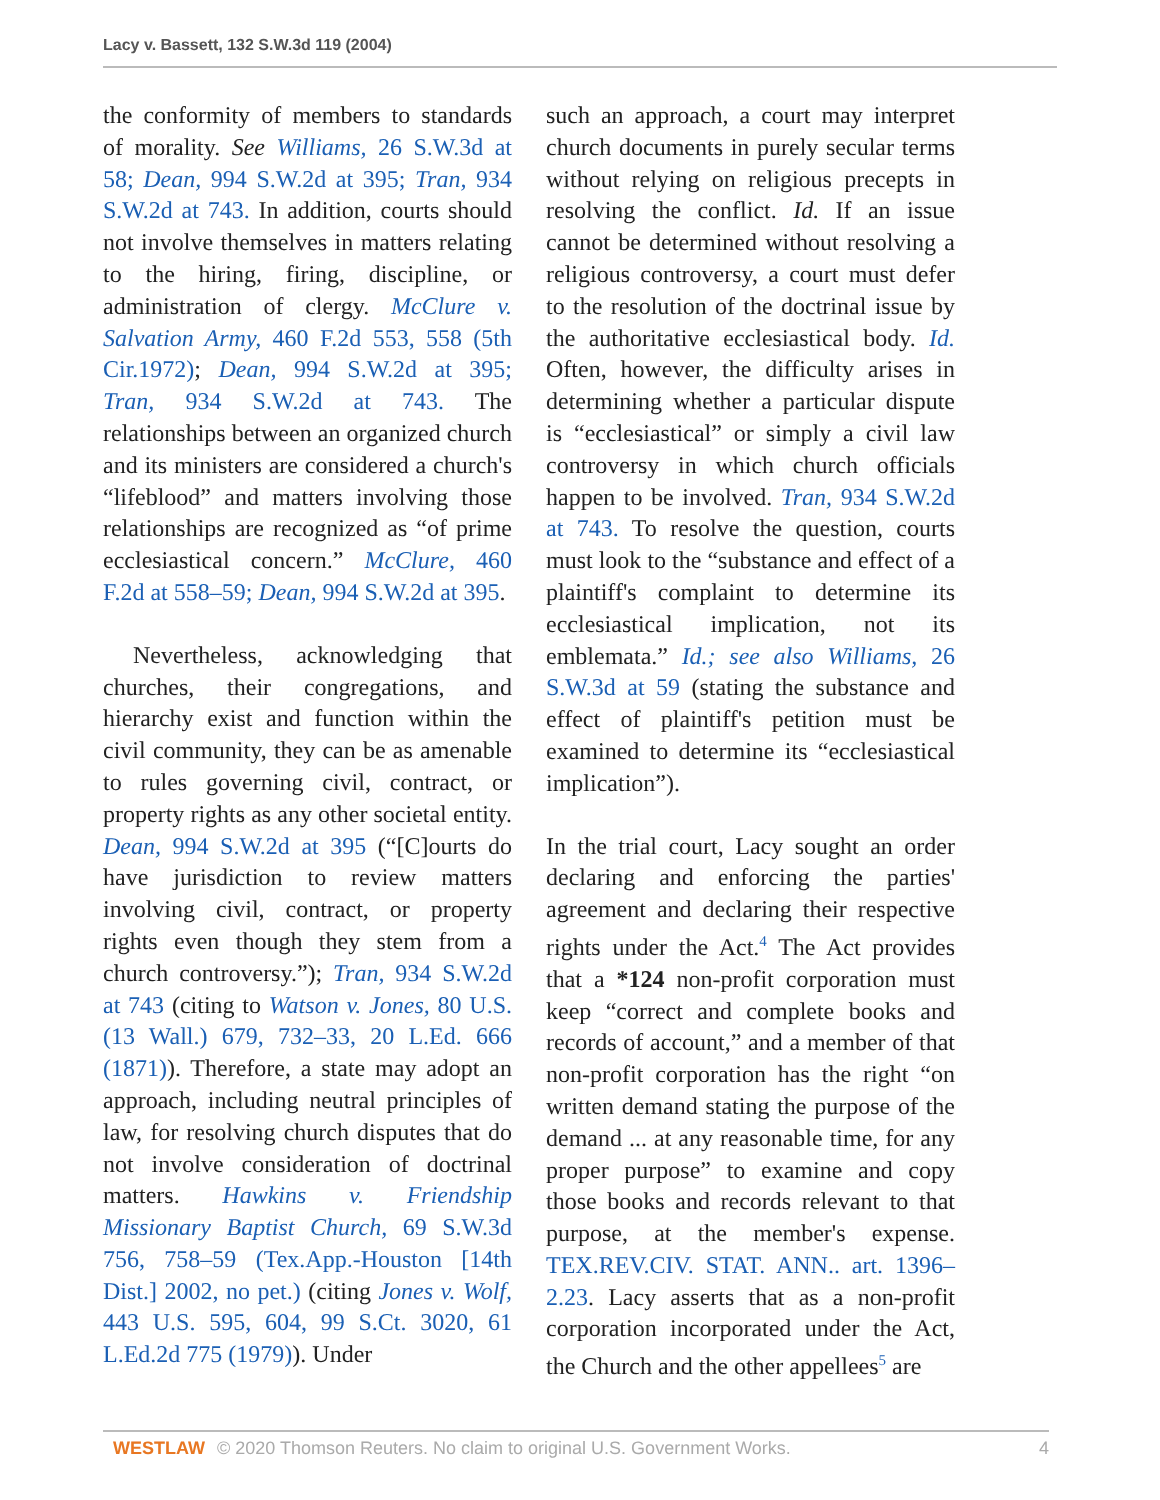Lacy v. Bassett, 132 S.W.3d 119 (2004)
the conformity of members to standards of morality. See Williams, 26 S.W.3d at 58; Dean, 994 S.W.2d at 395; Tran, 934 S.W.2d at 743. In addition, courts should not involve themselves in matters relating to the hiring, firing, discipline, or administration of clergy. McClure v. Salvation Army, 460 F.2d 553, 558 (5th Cir.1972); Dean, 994 S.W.2d at 395; Tran, 934 S.W.2d at 743. The relationships between an organized church and its ministers are considered a church's “lifeblood” and matters involving those relationships are recognized as “of prime ecclesiastical concern.” McClure, 460 F.2d at 558–59; Dean, 994 S.W.2d at 395.
Nevertheless, acknowledging that churches, their congregations, and hierarchy exist and function within the civil community, they can be as amenable to rules governing civil, contract, or property rights as any other societal entity. Dean, 994 S.W.2d at 395 (“[C]ourts do have jurisdiction to review matters involving civil, contract, or property rights even though they stem from a church controversy.”); Tran, 934 S.W.2d at 743 (citing to Watson v. Jones, 80 U.S. (13 Wall.) 679, 732–33, 20 L.Ed. 666 (1871)). Therefore, a state may adopt an approach, including neutral principles of law, for resolving church disputes that do not involve consideration of doctrinal matters. Hawkins v. Friendship Missionary Baptist Church, 69 S.W.3d 756, 758–59 (Tex.App.-Houston [14th Dist.] 2002, no pet.) (citing Jones v. Wolf, 443 U.S. 595, 604, 99 S.Ct. 3020, 61 L.Ed.2d 775 (1979)). Under
such an approach, a court may interpret church documents in purely secular terms without relying on religious precepts in resolving the conflict. Id. If an issue cannot be determined without resolving a religious controversy, a court must defer to the resolution of the doctrinal issue by the authoritative ecclesiastical body. Id. Often, however, the difficulty arises in determining whether a particular dispute is “ecclesiastical” or simply a civil law controversy in which church officials happen to be involved. Tran, 934 S.W.2d at 743. To resolve the question, courts must look to the “substance and effect of a plaintiff's complaint to determine its ecclesiastical implication, not its emblemata.” Id.; see also Williams, 26 S.W.3d at 59 (stating the substance and effect of plaintiff's petition must be examined to determine its “ecclesiastical implication”).
In the trial court, Lacy sought an order declaring and enforcing the parties' agreement and declaring their respective rights under the Act.<sup>4</sup> The Act provides that a *124 non-profit corporation must keep “correct and complete books and records of account,” and a member of that non-profit corporation has the right “on written demand stating the purpose of the demand ... at any reasonable time, for any proper purpose” to examine and copy those books and records relevant to that purpose, at the member's expense. TEX.REV.CIV. STAT. ANN.. art. 1396–2.23. Lacy asserts that as a non-profit corporation incorporated under the Act, the Church and the other appellees<sup>5</sup> are
WESTLAW © 2020 Thomson Reuters. No claim to original U.S. Government Works. 4